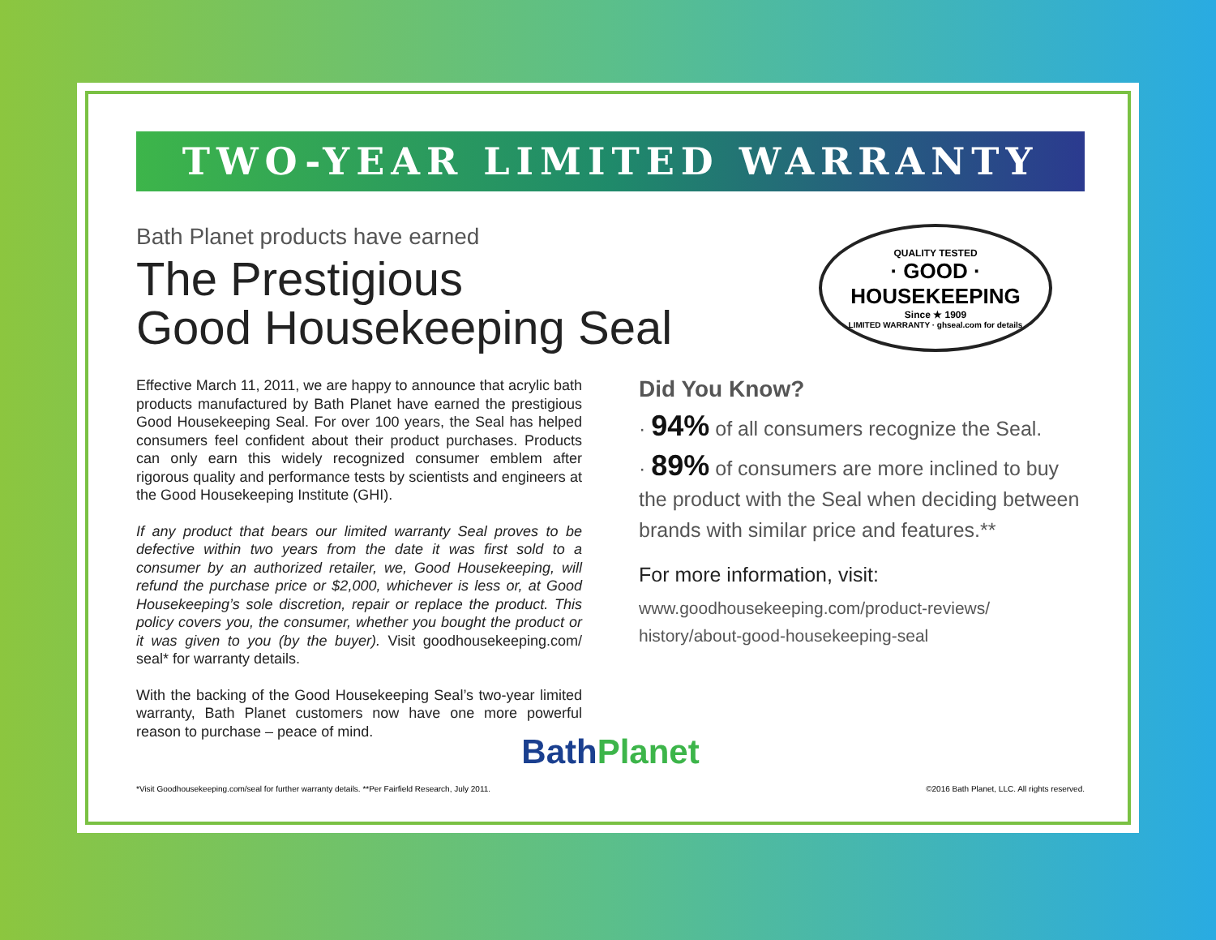TWO-YEAR LIMITED WARRANTY
Bath Planet products have earned
The Prestigious
Good Housekeeping Seal
QUALITY TESTED
· GOOD ·
HOUSEKEEPING
Since ★ 1909
LIMITED WARRANTY · ghseal.com for details
Effective March 11, 2011, we are happy to announce that acrylic bath products manufactured by Bath Planet have earned the prestigious Good Housekeeping Seal. For over 100 years, the Seal has helped consumers feel confident about their product purchases. Products can only earn this widely recognized consumer emblem after rigorous quality and performance tests by scientists and engineers at the Good Housekeeping Institute (GHI).
If any product that bears our limited warranty Seal proves to be defective within two years from the date it was first sold to a consumer by an authorized retailer, we, Good Housekeeping, will refund the purchase price or $2,000, whichever is less or, at Good Housekeeping’s sole discretion, repair or replace the product. This policy covers you, the consumer, whether you bought the product or it was given to you (by the buyer). Visit goodhousekeeping.com/ seal* for warranty details.
With the backing of the Good Housekeeping Seal’s two-year limited warranty, Bath Planet customers now have one more powerful reason to purchase – peace of mind.
Did You Know?
· 94% of all consumers recognize the Seal.
· 89% of consumers are more inclined to buy the product with the Seal when deciding between brands with similar price and features.**
For more information, visit:
www.goodhousekeeping.com/product-reviews/
history/about-good-housekeeping-seal
BathPlanet
*Visit Goodhousekeeping.com/seal for further warranty details. **Per Fairfield Research, July 2011. ©2016 Bath Planet, LLC. All rights reserved.